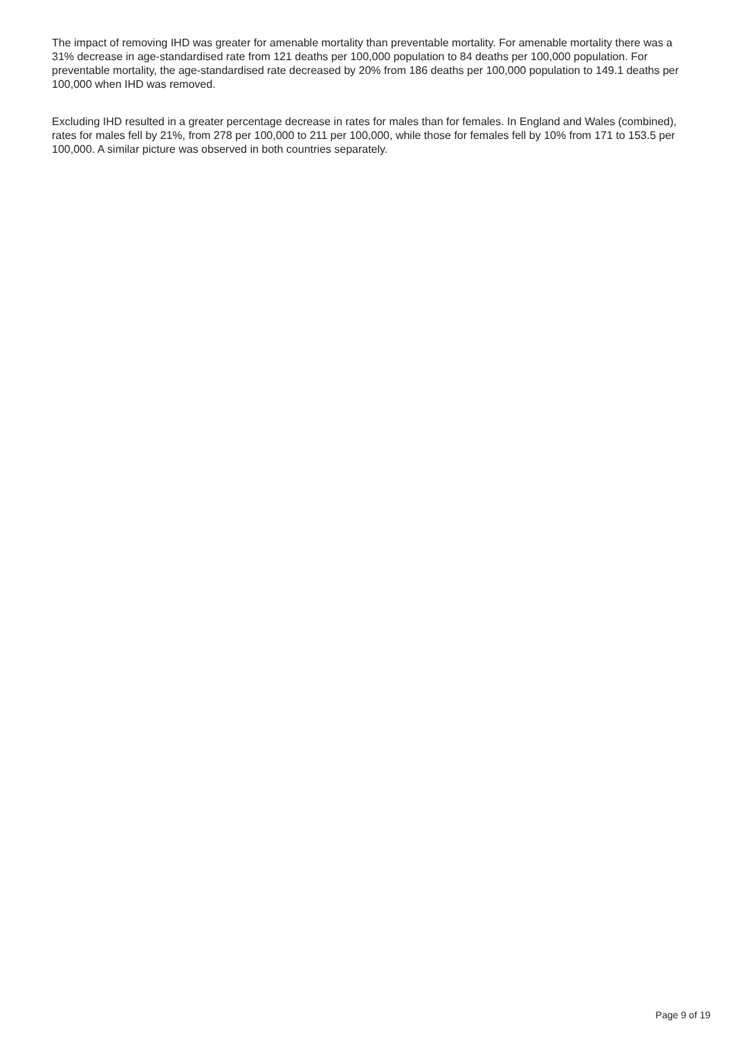The impact of removing IHD was greater for amenable mortality than preventable mortality. For amenable mortality there was a 31% decrease in age-standardised rate from 121 deaths per 100,000 population to 84 deaths per 100,000 population. For preventable mortality, the age-standardised rate decreased by 20% from 186 deaths per 100,000 population to 149.1 deaths per 100,000 when IHD was removed.
Excluding IHD resulted in a greater percentage decrease in rates for males than for females. In England and Wales (combined), rates for males fell by 21%, from 278 per 100,000 to 211 per 100,000, while those for females fell by 10% from 171 to 153.5 per 100,000. A similar picture was observed in both countries separately.
Page 9 of 19